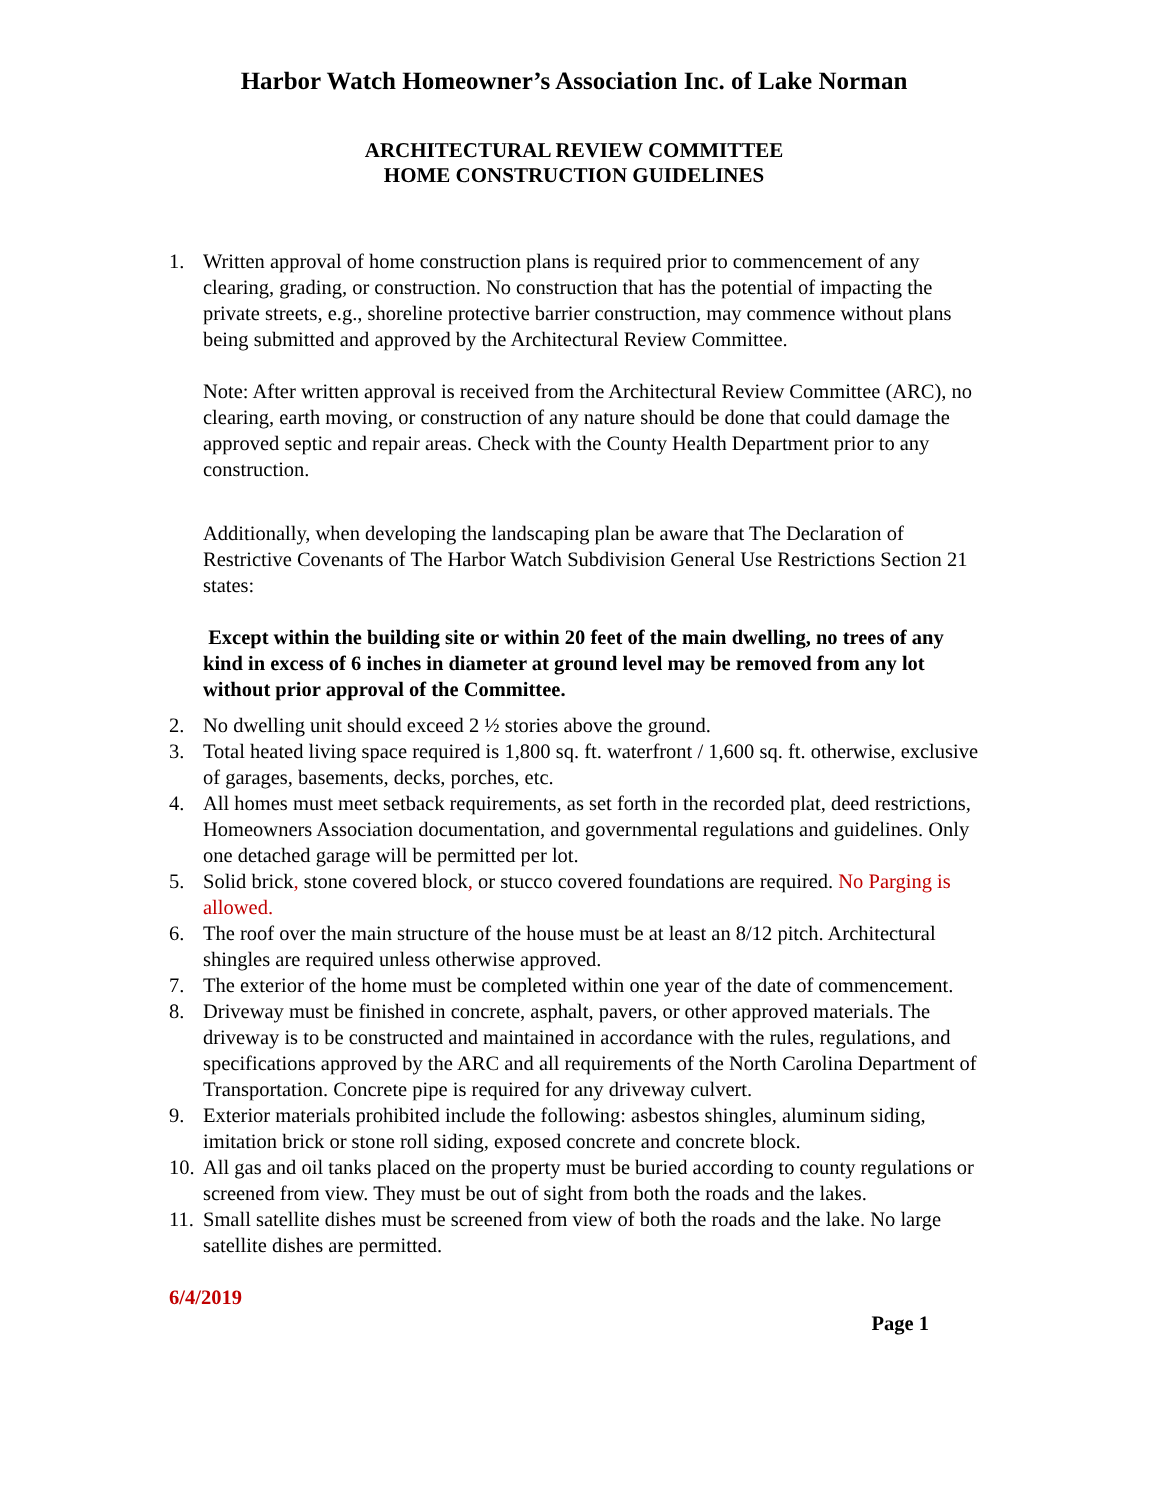Harbor Watch Homeowner’s Association Inc. of Lake Norman
ARCHITECTURAL REVIEW COMMITTEE
HOME CONSTRUCTION GUIDELINES
1. Written approval of home construction plans is required prior to commencement of any clearing, grading, or construction. No construction that has the potential of impacting the private streets, e.g., shoreline protective barrier construction, may commence without plans being submitted and approved by the Architectural Review Committee.
Note: After written approval is received from the Architectural Review Committee (ARC), no clearing, earth moving, or construction of any nature should be done that could damage the approved septic and repair areas. Check with the County Health Department prior to any construction.
Additionally, when developing the landscaping plan be aware that The Declaration of Restrictive Covenants of The Harbor Watch Subdivision General Use Restrictions Section 21 states:
Except within the building site or within 20 feet of the main dwelling, no trees of any kind in excess of 6 inches in diameter at ground level may be removed from any lot without prior approval of the Committee.
2. No dwelling unit should exceed 2 ½ stories above the ground.
3. Total heated living space required is 1,800 sq. ft. waterfront / 1,600 sq. ft. otherwise, exclusive of garages, basements, decks, porches, etc.
4. All homes must meet setback requirements, as set forth in the recorded plat, deed restrictions, Homeowners Association documentation, and governmental regulations and guidelines. Only one detached garage will be permitted per lot.
5. Solid brick, stone covered block, or stucco covered foundations are required. No Parging is allowed.
6. The roof over the main structure of the house must be at least an 8/12 pitch. Architectural shingles are required unless otherwise approved.
7. The exterior of the home must be completed within one year of the date of commencement.
8. Driveway must be finished in concrete, asphalt, pavers, or other approved materials. The driveway is to be constructed and maintained in accordance with the rules, regulations, and specifications approved by the ARC and all requirements of the North Carolina Department of Transportation. Concrete pipe is required for any driveway culvert.
9. Exterior materials prohibited include the following: asbestos shingles, aluminum siding, imitation brick or stone roll siding, exposed concrete and concrete block.
10.
All gas and oil tanks placed on the property must be buried according to county regulations or screened from view. They must be out of sight from both the roads and the lakes.
11.
Small satellite dishes must be screened from view of both the roads and the lake. No large satellite dishes are permitted.
6/4/2019
Page 1